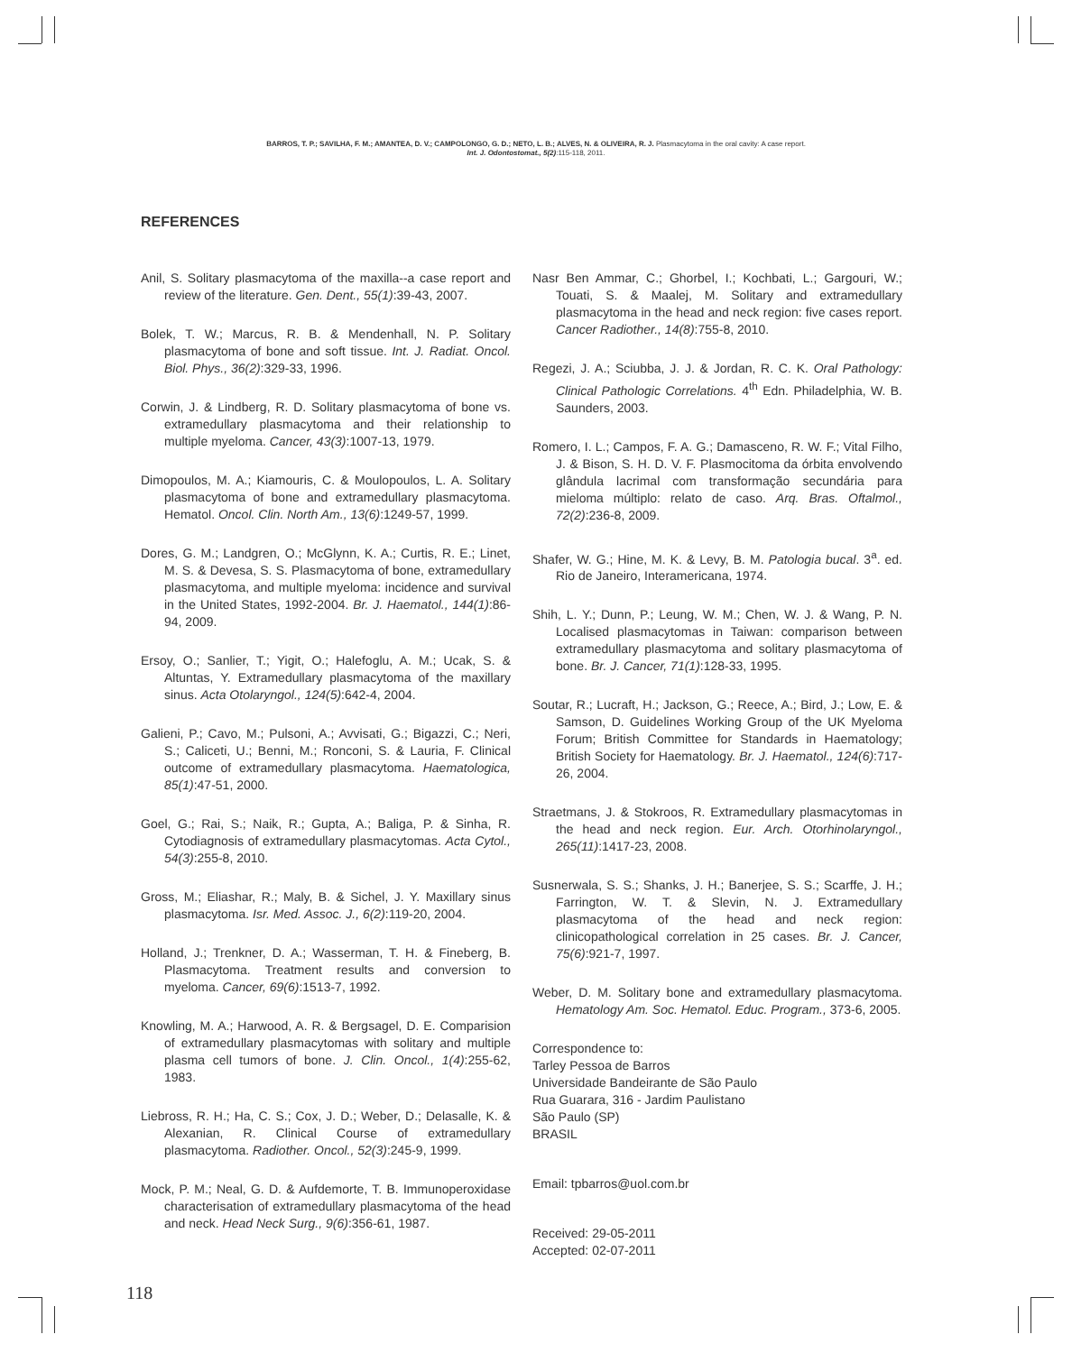BARROS, T. P.; SAVILHA, F. M.; AMANTEA, D. V.; CAMPOLONGO, G. D.; NETO, L. B.; ALVES, N. & OLIVEIRA, R. J. Plasmacytoma in the oral cavity: A case report.
Int. J. Odontostomat., 5(2):115-118, 2011.
REFERENCES
Anil, S. Solitary plasmacytoma of the maxilla--a case report and review of the literature. Gen. Dent., 55(1):39-43, 2007.
Bolek, T. W.; Marcus, R. B. & Mendenhall, N. P. Solitary plasmacytoma of bone and soft tissue. Int. J. Radiat. Oncol. Biol. Phys., 36(2):329-33, 1996.
Corwin, J. & Lindberg, R. D. Solitary plasmacytoma of bone vs. extramedullary plasmacytoma and their relationship to multiple myeloma. Cancer, 43(3):1007-13, 1979.
Dimopoulos, M. A.; Kiamouris, C. & Moulopoulos, L. A. Solitary plasmacytoma of bone and extramedullary plasmacytoma. Hematol. Oncol. Clin. North Am., 13(6):1249-57, 1999.
Dores, G. M.; Landgren, O.; McGlynn, K. A.; Curtis, R. E.; Linet, M. S. & Devesa, S. S. Plasmacytoma of bone, extramedullary plasmacytoma, and multiple myeloma: incidence and survival in the United States, 1992-2004. Br. J. Haematol., 144(1):86-94, 2009.
Ersoy, O.; Sanlier, T.; Yigit, O.; Halefoglu, A. M.; Ucak, S. & Altuntas, Y. Extramedullary plasmacytoma of the maxillary sinus. Acta Otolaryngol., 124(5):642-4, 2004.
Galieni, P.; Cavo, M.; Pulsoni, A.; Avvisati, G.; Bigazzi, C.; Neri, S.; Caliceti, U.; Benni, M.; Ronconi, S. & Lauria, F. Clinical outcome of extramedullary plasmacytoma. Haematologica, 85(1):47-51, 2000.
Goel, G.; Rai, S.; Naik, R.; Gupta, A.; Baliga, P. & Sinha, R. Cytodiagnosis of extramedullary plasmacytomas. Acta Cytol., 54(3):255-8, 2010.
Gross, M.; Eliashar, R.; Maly, B. & Sichel, J. Y. Maxillary sinus plasmacytoma. Isr. Med. Assoc. J., 6(2):119-20, 2004.
Holland, J.; Trenkner, D. A.; Wasserman, T. H. & Fineberg, B. Plasmacytoma. Treatment results and conversion to myeloma. Cancer, 69(6):1513-7, 1992.
Knowling, M. A.; Harwood, A. R. & Bergsagel, D. E. Comparision of extramedullary plasmacytomas with solitary and multiple plasma cell tumors of bone. J. Clin. Oncol., 1(4):255-62, 1983.
Liebross, R. H.; Ha, C. S.; Cox, J. D.; Weber, D.; Delasalle, K. & Alexanian, R. Clinical Course of extramedullary plasmacytoma. Radiother. Oncol., 52(3):245-9, 1999.
Mock, P. M.; Neal, G. D. & Aufdemorte, T. B. Immunoperoxidase characterisation of extramedullary plasmacytoma of the head and neck. Head Neck Surg., 9(6):356-61, 1987.
Nasr Ben Ammar, C.; Ghorbel, I.; Kochbati, L.; Gargouri, W.; Touati, S. & Maalej, M. Solitary and extramedullary plasmacytoma in the head and neck region: five cases report. Cancer Radiother., 14(8):755-8, 2010.
Regezi, J. A.; Sciubba, J. J. & Jordan, R. C. K. Oral Pathology: Clinical Pathologic Correlations. 4<sup>th</sup> Edn. Philadelphia, W. B. Saunders, 2003.
Romero, I. L.; Campos, F. A. G.; Damasceno, R. W. F.; Vital Filho, J. & Bison, S. H. D. V. F. Plasmocitoma da órbita envolvendo glândula lacrimal com transformação secundária para mieloma múltiplo: relato de caso. Arq. Bras. Oftalmol., 72(2):236-8, 2009.
Shafer, W. G.; Hine, M. K. & Levy, B. M. Patologia bucal. 3<sup>a</sup>. ed. Rio de Janeiro, Interamericana, 1974.
Shih, L. Y.; Dunn, P.; Leung, W. M.; Chen, W. J. & Wang, P. N. Localised plasmacytomas in Taiwan: comparison between extramedullary plasmacytoma and solitary plasmacytoma of bone. Br. J. Cancer, 71(1):128-33, 1995.
Soutar, R.; Lucraft, H.; Jackson, G.; Reece, A.; Bird, J.; Low, E. & Samson, D. Guidelines Working Group of the UK Myeloma Forum; British Committee for Standards in Haematology; British Society for Haematology. Br. J. Haematol., 124(6):717-26, 2004.
Straetmans, J. & Stokroos, R. Extramedullary plasmacytomas in the head and neck region. Eur. Arch. Otorhinolaryngol., 265(11):1417-23, 2008.
Susnerwala, S. S.; Shanks, J. H.; Banerjee, S. S.; Scarffe, J. H.; Farrington, W. T. & Slevin, N. J. Extramedullary plasmacytoma of the head and neck region: clinicopathological correlation in 25 cases. Br. J. Cancer, 75(6):921-7, 1997.
Weber, D. M. Solitary bone and extramedullary plasmacytoma. Hematology Am. Soc. Hematol. Educ. Program., 373-6, 2005.
Correspondence to:
Tarley Pessoa de Barros
Universidade Bandeirante de São Paulo
Rua Guarara, 316 - Jardim Paulistano
São Paulo (SP)
BRASIL
Email: tpbarros@uol.com.br
Received: 29-05-2011
Accepted: 02-07-2011
118